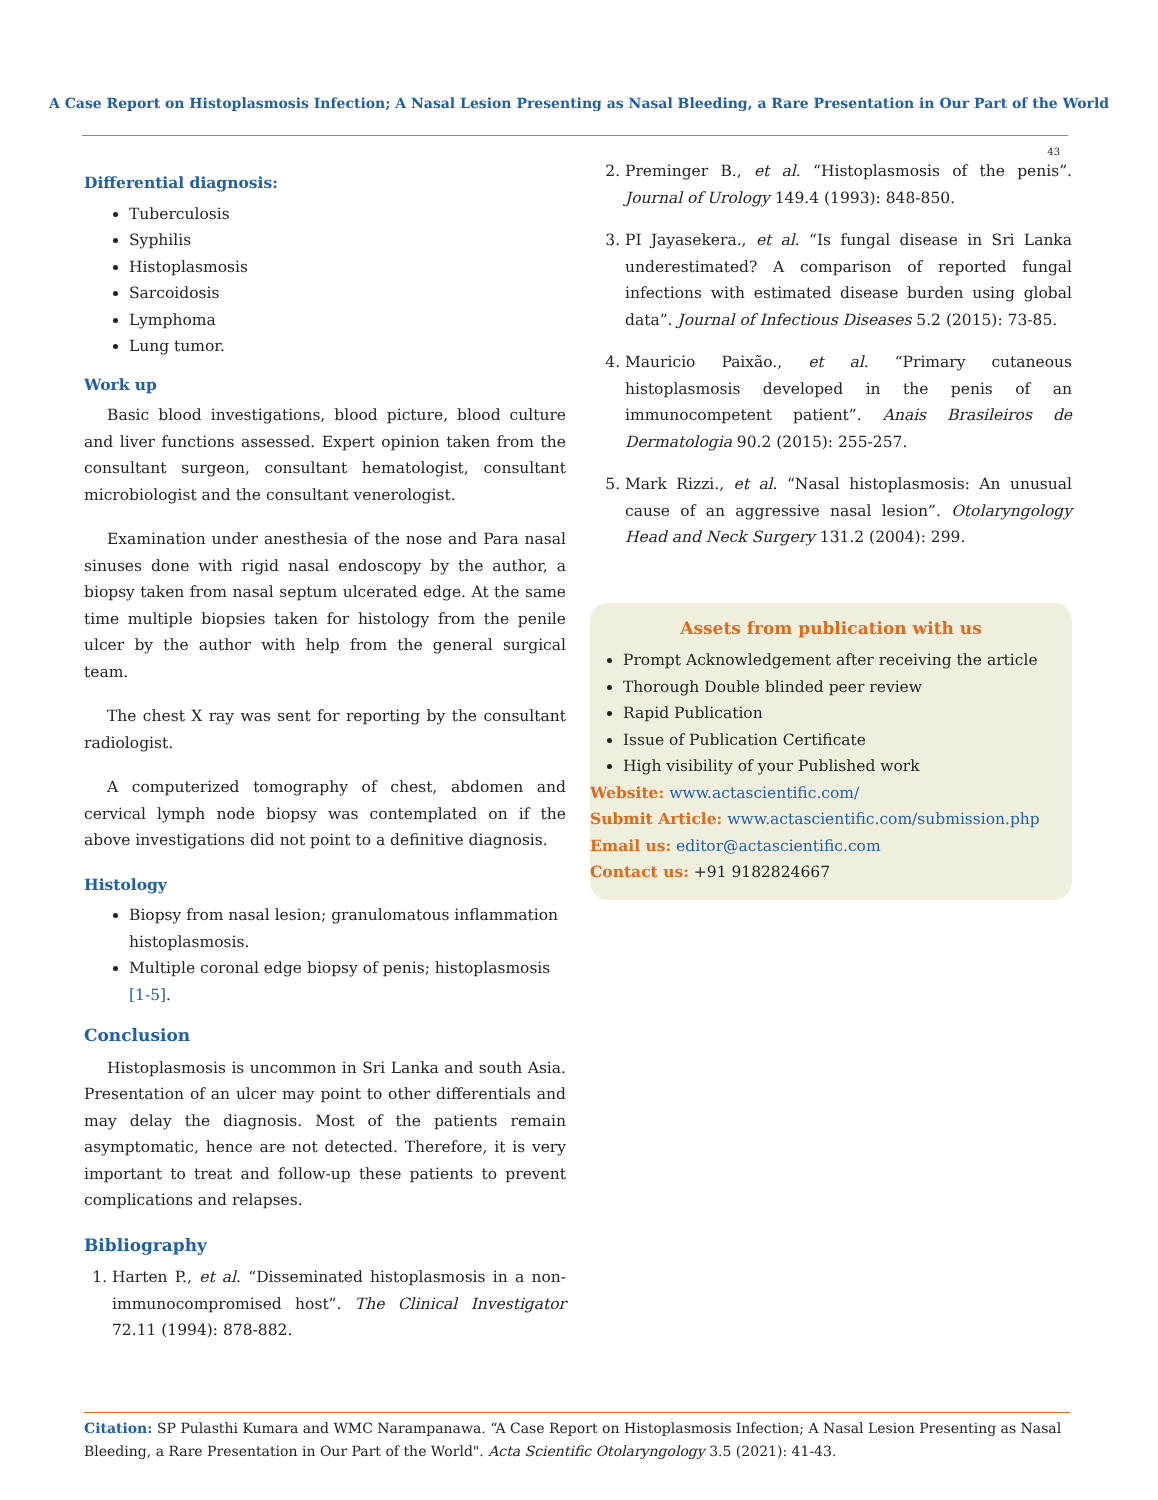A Case Report on Histoplasmosis Infection; A Nasal Lesion Presenting as Nasal Bleeding, a Rare Presentation in Our Part of the World
43
Differential diagnosis:
Tuberculosis
Syphilis
Histoplasmosis
Sarcoidosis
Lymphoma
Lung tumor.
Work up
Basic blood investigations, blood picture, blood culture and liver functions assessed. Expert opinion taken from the consultant surgeon, consultant hematologist, consultant microbiologist and the consultant venerologist.
Examination under anesthesia of the nose and Para nasal sinuses done with rigid nasal endoscopy by the author, a biopsy taken from nasal septum ulcerated edge. At the same time multiple biopsies taken for histology from the penile ulcer by the author with help from the general surgical team.
The chest X ray was sent for reporting by the consultant radiologist.
A computerized tomography of chest, abdomen and cervical lymph node biopsy was contemplated on if the above investigations did not point to a definitive diagnosis.
Histology
Biopsy from nasal lesion; granulomatous inflammation histoplasmosis.
Multiple coronal edge biopsy of penis; histoplasmosis [1-5].
Conclusion
Histoplasmosis is uncommon in Sri Lanka and south Asia. Presentation of an ulcer may point to other differentials and may delay the diagnosis. Most of the patients remain asymptomatic, hence are not detected. Therefore, it is very important to treat and follow-up these patients to prevent complications and relapses.
Bibliography
1. Harten P., et al. “Disseminated histoplasmosis in a non-immunocompromised host”. The Clinical Investigator 72.11 (1994): 878-882.
2. Preminger B., et al. “Histoplasmosis of the penis”. Journal of Urology 149.4 (1993): 848-850.
3. PI Jayasekera., et al. “Is fungal disease in Sri Lanka underestimated? A comparison of reported fungal infections with estimated disease burden using global data”. Journal of Infectious Diseases 5.2 (2015): 73-85.
4. Mauricio Paixão., et al. “Primary cutaneous histoplasmosis developed in the penis of an immunocompetent patient”. Anais Brasileiros de Dermatologia 90.2 (2015): 255-257.
5. Mark Rizzi., et al. “Nasal histoplasmosis: An unusual cause of an aggressive nasal lesion”. Otolaryngology Head and Neck Surgery 131.2 (2004): 299.
Assets from publication with us
Prompt Acknowledgement after receiving the article
Thorough Double blinded peer review
Rapid Publication
Issue of Publication Certificate
High visibility of your Published work
Website: www.actascientific.com/
Submit Article: www.actascientific.com/submission.php
Email us: editor@actascientific.com
Contact us: +91 9182824667
Citation: SP Pulasthi Kumara and WMC Narampanawa. “A Case Report on Histoplasmosis Infection; A Nasal Lesion Presenting as Nasal Bleeding, a Rare Presentation in Our Part of the World". Acta Scientific Otolaryngology 3.5 (2021): 41-43.